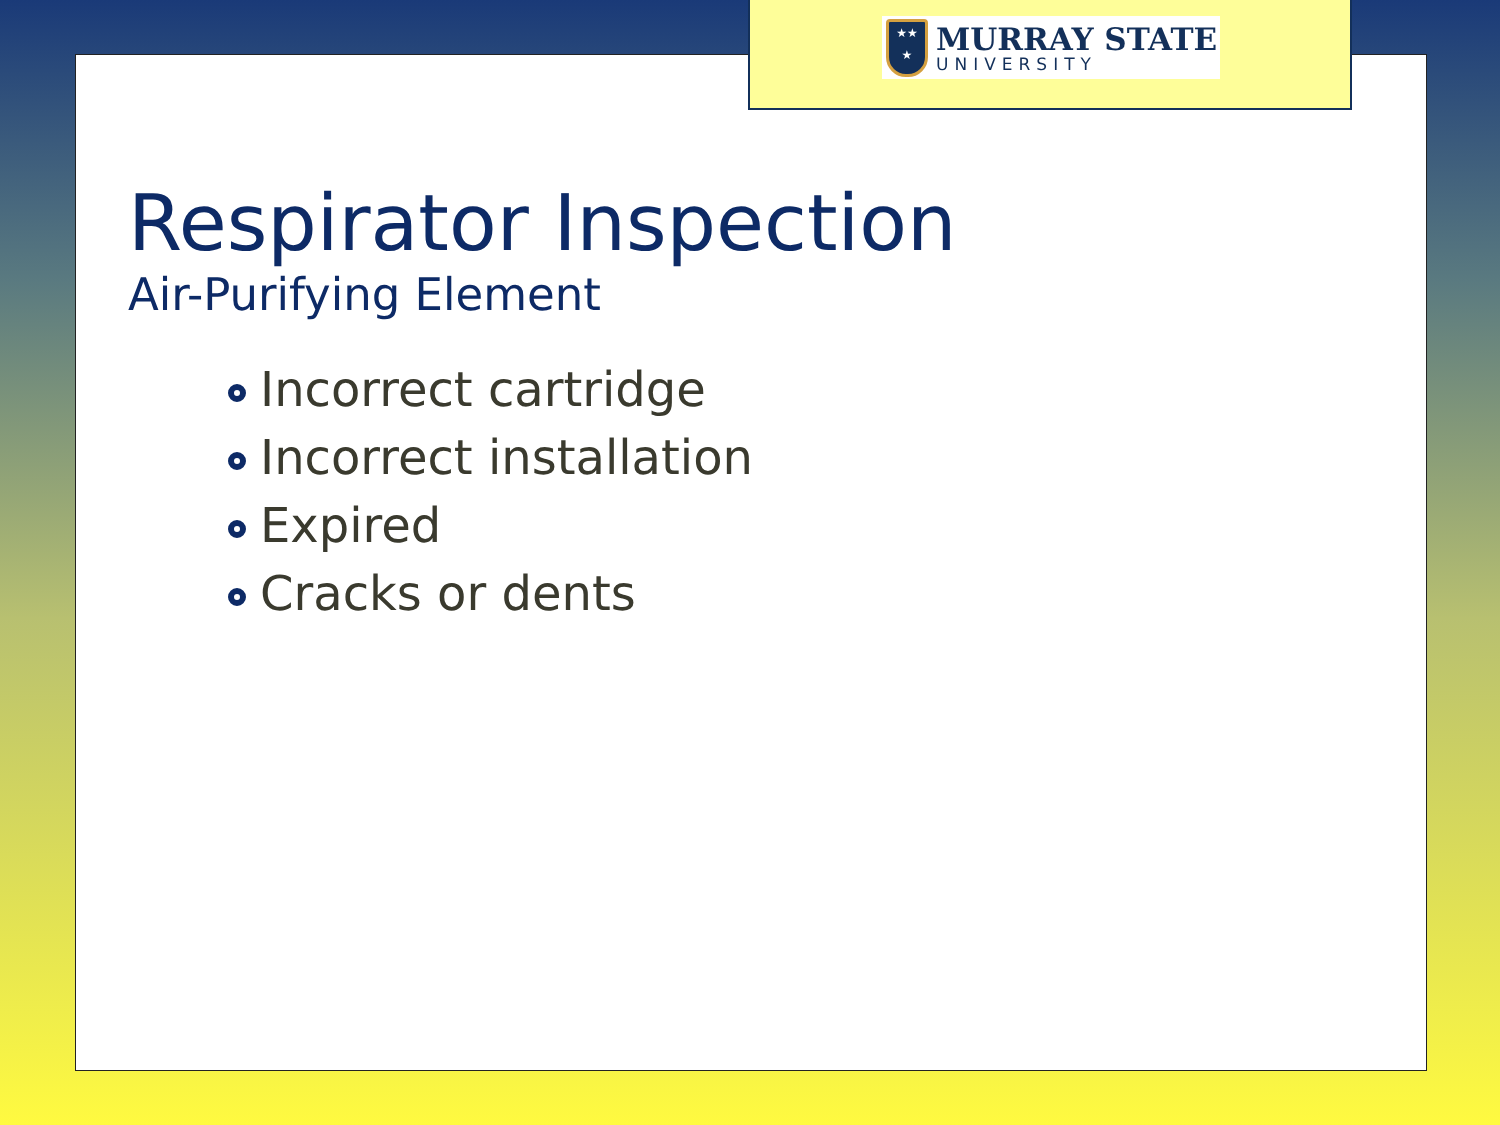★★
★
MURRAY STATE
UNIVERSITY
Respirator Inspection
Air-Purifying Element
Incorrect cartridge
Incorrect installation
Expired
Cracks or dents